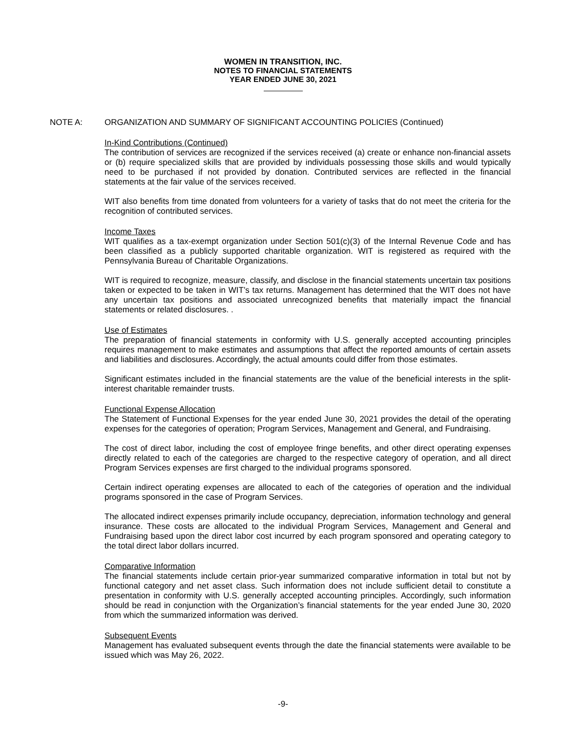WOMEN IN TRANSITION, INC.
NOTES TO FINANCIAL STATEMENTS
YEAR ENDED JUNE 30, 2021
NOTE A: ORGANIZATION AND SUMMARY OF SIGNIFICANT ACCOUNTING POLICIES (Continued)
In-Kind Contributions (Continued)
The contribution of services are recognized if the services received (a) create or enhance non-financial assets or (b) require specialized skills that are provided by individuals possessing those skills and would typically need to be purchased if not provided by donation. Contributed services are reflected in the financial statements at the fair value of the services received.
WIT also benefits from time donated from volunteers for a variety of tasks that do not meet the criteria for the recognition of contributed services.
Income Taxes
WIT qualifies as a tax-exempt organization under Section 501(c)(3) of the Internal Revenue Code and has been classified as a publicly supported charitable organization. WIT is registered as required with the Pennsylvania Bureau of Charitable Organizations.
WIT is required to recognize, measure, classify, and disclose in the financial statements uncertain tax positions taken or expected to be taken in WIT’s tax returns. Management has determined that the WIT does not have any uncertain tax positions and associated unrecognized benefits that materially impact the financial statements or related disclosures. .
Use of Estimates
The preparation of financial statements in conformity with U.S. generally accepted accounting principles requires management to make estimates and assumptions that affect the reported amounts of certain assets and liabilities and disclosures. Accordingly, the actual amounts could differ from those estimates.
Significant estimates included in the financial statements are the value of the beneficial interests in the split-interest charitable remainder trusts.
Functional Expense Allocation
The Statement of Functional Expenses for the year ended June 30, 2021 provides the detail of the operating expenses for the categories of operation; Program Services, Management and General, and Fundraising.
The cost of direct labor, including the cost of employee fringe benefits, and other direct operating expenses directly related to each of the categories are charged to the respective category of operation, and all direct Program Services expenses are first charged to the individual programs sponsored.
Certain indirect operating expenses are allocated to each of the categories of operation and the individual programs sponsored in the case of Program Services.
The allocated indirect expenses primarily include occupancy, depreciation, information technology and general insurance. These costs are allocated to the individual Program Services, Management and General and Fundraising based upon the direct labor cost incurred by each program sponsored and operating category to the total direct labor dollars incurred.
Comparative Information
The financial statements include certain prior-year summarized comparative information in total but not by functional category and net asset class. Such information does not include sufficient detail to constitute a presentation in conformity with U.S. generally accepted accounting principles. Accordingly, such information should be read in conjunction with the Organization’s financial statements for the year ended June 30, 2020 from which the summarized information was derived.
Subsequent Events
Management has evaluated subsequent events through the date the financial statements were available to be issued which was May 26, 2022.
-9-